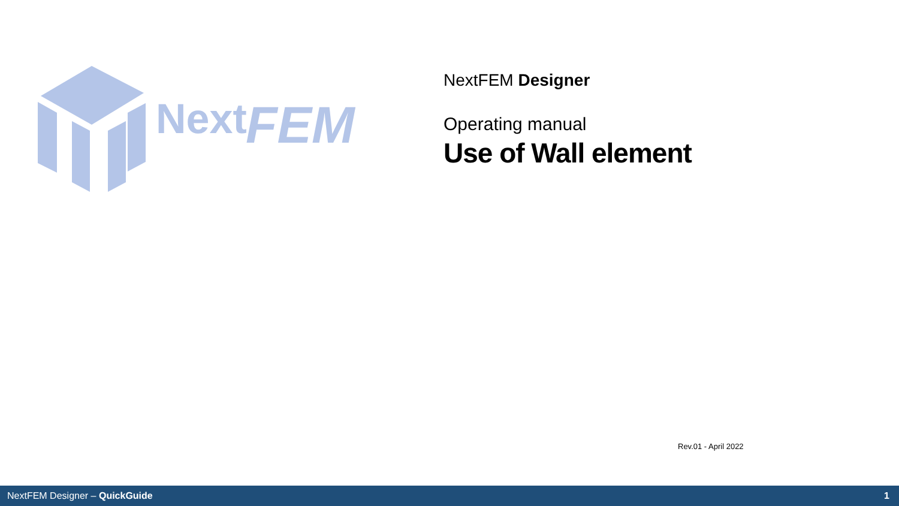Next
FEM
NextFEM Designer
Operating manual
Use of Wall element
Rev.01 - April 2022
NextFEM Designer – QuickGuide 1